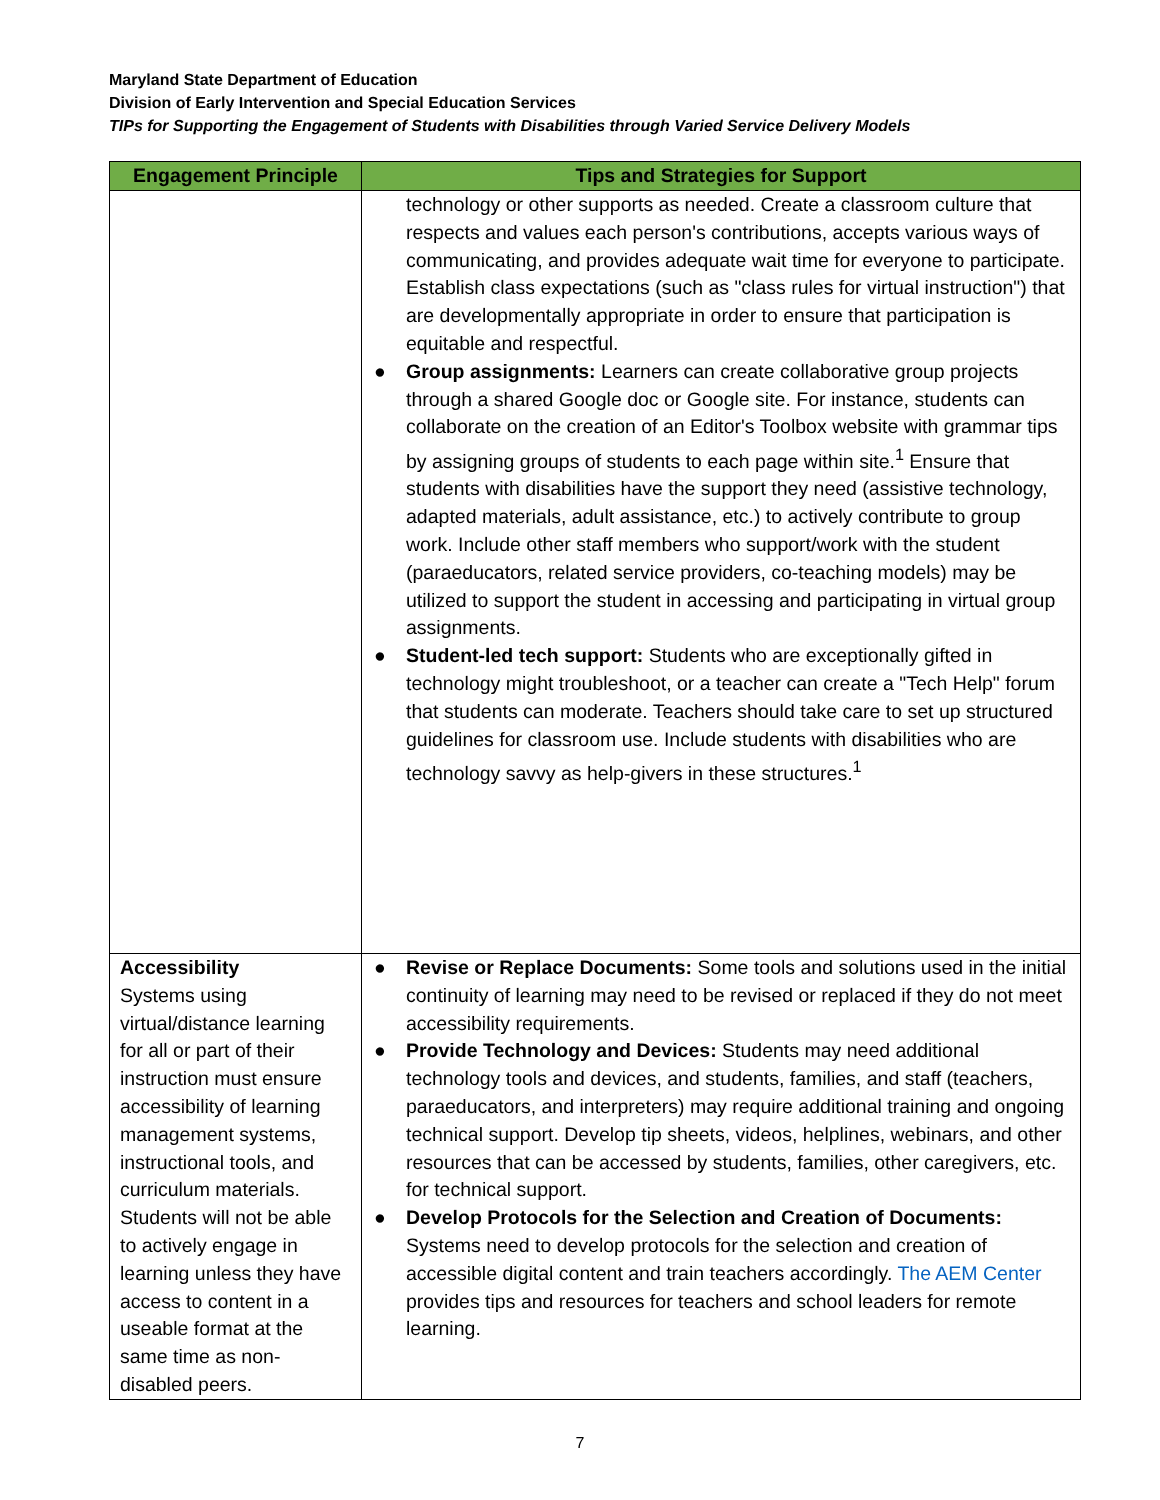Maryland State Department of Education
Division of Early Intervention and Special Education Services
TIPs for Supporting the Engagement of Students with Disabilities through Varied Service Delivery Models
| Engagement Principle | Tips and Strategies for Support |
| --- | --- |
| | technology or other supports as needed. Create a classroom culture that respects and values each person's contributions, accepts various ways of communicating, and provides adequate wait time for everyone to participate. Establish class expectations (such as "class rules for virtual instruction") that are developmentally appropriate in order to ensure that participation is equitable and respectful. ● Group assignments: Learners can create collaborative group projects through a shared Google doc or Google site. For instance, students can collaborate on the creation of an Editor's Toolbox website with grammar tips by assigning groups of students to each page within site.<sup>1</sup> Ensure that students with disabilities have the support they need (assistive technology, adapted materials, adult assistance, etc.) to actively contribute to group work. Include other staff members who support/work with the student (paraeducators, related service providers, co-teaching models) may be utilized to support the student in accessing and participating in virtual group assignments. ● Student-led tech support: Students who are exceptionally gifted in technology might troubleshoot, or a teacher can create a "Tech Help" forum that students can moderate. Teachers should take care to set up structured guidelines for classroom use. Include students with disabilities who are technology savvy as help-givers in these structures.<sup>1</sup> |
| Accessibility Systems using virtual/distance learning for all or part of their instruction must ensure accessibility of learning management systems, instructional tools, and curriculum materials. Students will not be able to actively engage in learning unless they have access to content in a useable format at the same time as non-disabled peers. | ● Revise or Replace Documents: Some tools and solutions used in the initial continuity of learning may need to be revised or replaced if they do not meet accessibility requirements. ● Provide Technology and Devices: Students may need additional technology tools and devices, and students, families, and staff (teachers, paraeducators, and interpreters) may require additional training and ongoing technical support. Develop tip sheets, videos, helplines, webinars, and other resources that can be accessed by students, families, other caregivers, etc. for technical support. ● Develop Protocols for the Selection and Creation of Documents: Systems need to develop protocols for the selection and creation of accessible digital content and train teachers accordingly. The AEM Center provides tips and resources for teachers and school leaders for remote learning. |
7